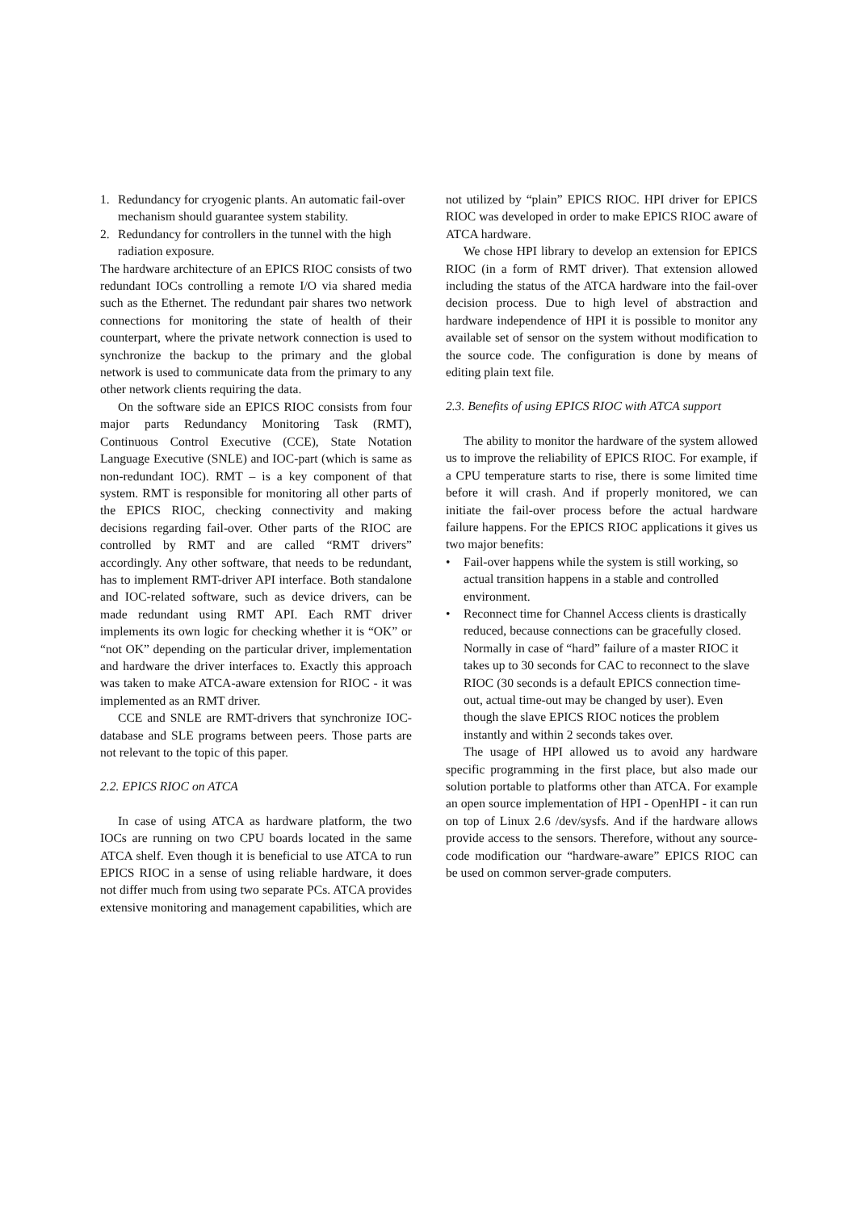1. Redundancy for cryogenic plants. An automatic fail-over mechanism should guarantee system stability.
2. Redundancy for controllers in the tunnel with the high radiation exposure.
The hardware architecture of an EPICS RIOC consists of two redundant IOCs controlling a remote I/O via shared media such as the Ethernet. The redundant pair shares two network connections for monitoring the state of health of their counterpart, where the private network connection is used to synchronize the backup to the primary and the global network is used to communicate data from the primary to any other network clients requiring the data.
On the software side an EPICS RIOC consists from four major parts Redundancy Monitoring Task (RMT), Continuous Control Executive (CCE), State Notation Language Executive (SNLE) and IOC-part (which is same as non-redundant IOC). RMT – is a key component of that system. RMT is responsible for monitoring all other parts of the EPICS RIOC, checking connectivity and making decisions regarding fail-over. Other parts of the RIOC are controlled by RMT and are called “RMT drivers” accordingly. Any other software, that needs to be redundant, has to implement RMT-driver API interface. Both standalone and IOC-related software, such as device drivers, can be made redundant using RMT API. Each RMT driver implements its own logic for checking whether it is “OK” or “not OK” depending on the particular driver, implementation and hardware the driver interfaces to. Exactly this approach was taken to make ATCA-aware extension for RIOC - it was implemented as an RMT driver.
CCE and SNLE are RMT-drivers that synchronize IOC-database and SLE programs between peers. Those parts are not relevant to the topic of this paper.
2.2. EPICS RIOC on ATCA
In case of using ATCA as hardware platform, the two IOCs are running on two CPU boards located in the same ATCA shelf. Even though it is beneficial to use ATCA to run EPICS RIOC in a sense of using reliable hardware, it does not differ much from using two separate PCs. ATCA provides extensive monitoring and management capabilities, which are
not utilized by “plain” EPICS RIOC. HPI driver for EPICS RIOC was developed in order to make EPICS RIOC aware of ATCA hardware.
We chose HPI library to develop an extension for EPICS RIOC (in a form of RMT driver). That extension allowed including the status of the ATCA hardware into the fail-over decision process. Due to high level of abstraction and hardware independence of HPI it is possible to monitor any available set of sensor on the system without modification to the source code. The configuration is done by means of editing plain text file.
2.3. Benefits of using EPICS RIOC with ATCA support
The ability to monitor the hardware of the system allowed us to improve the reliability of EPICS RIOC. For example, if a CPU temperature starts to rise, there is some limited time before it will crash. And if properly monitored, we can initiate the fail-over process before the actual hardware failure happens. For the EPICS RIOC applications it gives us two major benefits:
• Fail-over happens while the system is still working, so actual transition happens in a stable and controlled environment.
• Reconnect time for Channel Access clients is drastically reduced, because connections can be gracefully closed. Normally in case of “hard” failure of a master RIOC it takes up to 30 seconds for CAC to reconnect to the slave RIOC (30 seconds is a default EPICS connection time-out, actual time-out may be changed by user). Even though the slave EPICS RIOC notices the problem instantly and within 2 seconds takes over.
The usage of HPI allowed us to avoid any hardware specific programming in the first place, but also made our solution portable to platforms other than ATCA. For example an open source implementation of HPI - OpenHPI - it can run on top of Linux 2.6 /dev/sysfs. And if the hardware allows provide access to the sensors. Therefore, without any source-code modification our “hardware-aware” EPICS RIOC can be used on common server-grade computers.